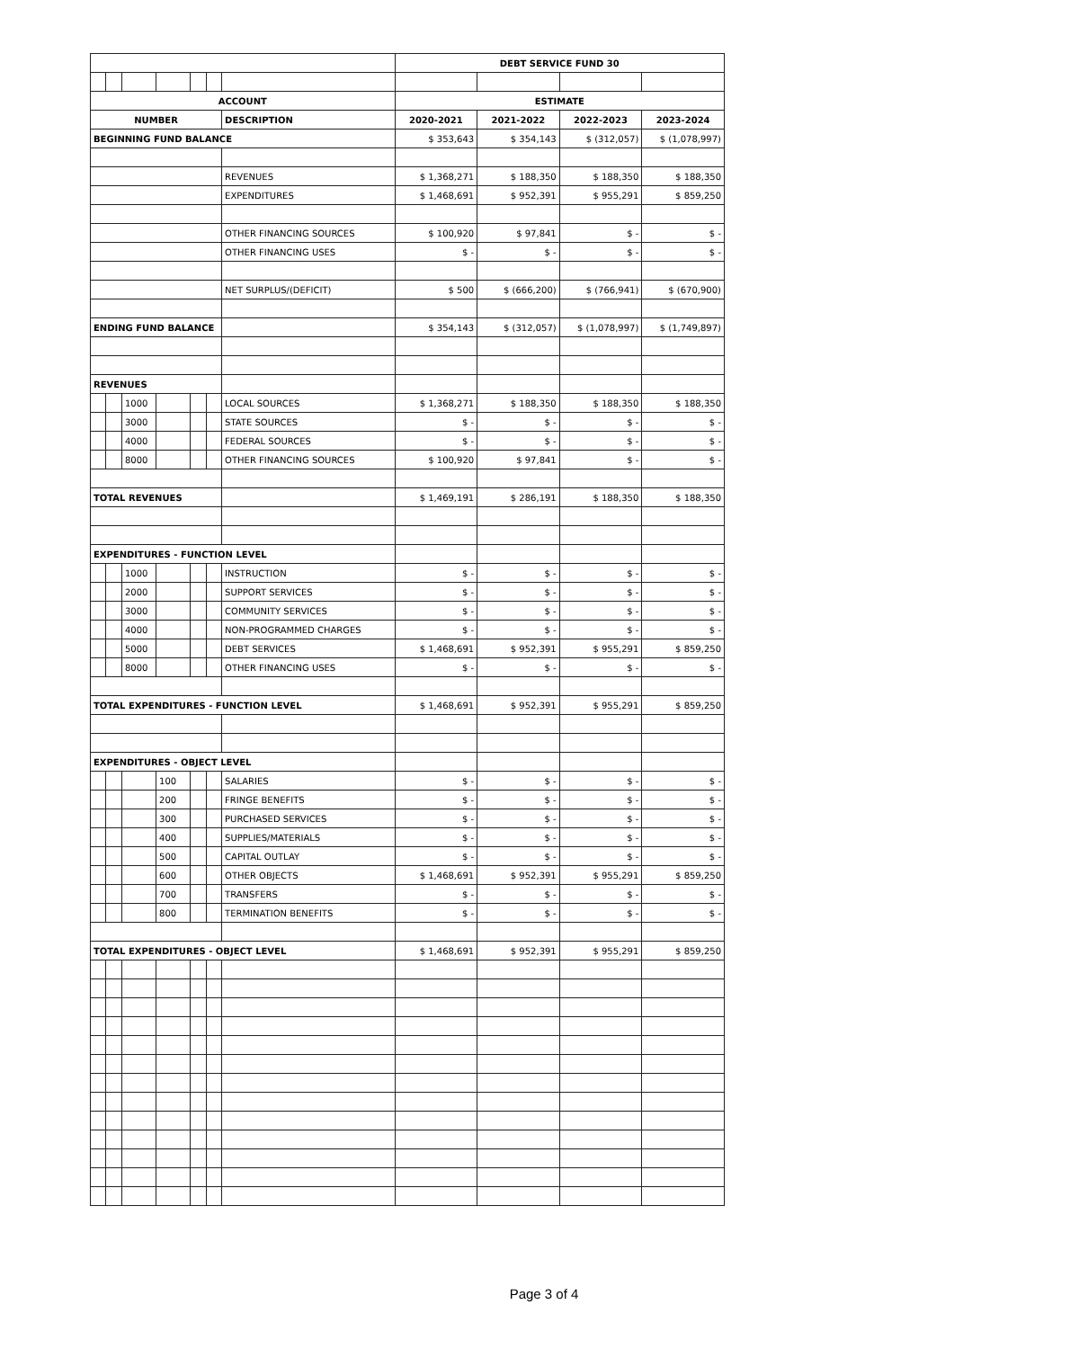| | | | | | | | DEBT SERVICE FUND 30 | | | |
| --- | --- | --- | --- | --- | --- | --- | --- | --- | --- | --- |
| ACCOUNT | | | | | | | ESTIMATE | | | |
| NUMBER | | | | | | DESCRIPTION | 2020-2021 | 2021-2022 | 2022-2023 | 2023-2024 |
| BEGINNING FUND BALANCE | | | | | | | $ 353,643 | $ 354,143 | $ (312,057) | $ (1,078,997) |
| | | | | | | REVENUES | $ 1,368,271 | $ 188,350 | $ 188,350 | $ 188,350 |
| | | | | | | EXPENDITURES | $ 1,468,691 | $ 952,391 | $ 955,291 | $ 859,250 |
| | | | | | | OTHER FINANCING SOURCES | $ 100,920 | $ 97,841 | $ - | $ - |
| | | | | | | OTHER FINANCING USES | $ - | $ - | $ - | $ - |
| | | | | | | NET SURPLUS/(DEFICIT) | $ 500 | $ (666,200) | $ (766,941) | $ (670,900) |
| ENDING FUND BALANCE | | | | | | | $ 354,143 | $ (312,057) | $ (1,078,997) | $ (1,749,897) |
| REVENUES | | | | | | | | | | |
| | | 1000 | | | | LOCAL SOURCES | $ 1,368,271 | $ 188,350 | $ 188,350 | $ 188,350 |
| | | 3000 | | | | STATE SOURCES | $ - | $ - | $ - | $ - |
| | | 4000 | | | | FEDERAL SOURCES | $ - | $ - | $ - | $ - |
| | | 8000 | | | | OTHER FINANCING SOURCES | $ 100,920 | $ 97,841 | $ - | $ - |
| TOTAL REVENUES | | | | | | | $ 1,469,191 | $ 286,191 | $ 188,350 | $ 188,350 |
| EXPENDITURES - FUNCTION LEVEL | | | | | | | | | | |
| | | 1000 | | | | INSTRUCTION | $ - | $ - | $ - | $ - |
| | | 2000 | | | | SUPPORT SERVICES | $ - | $ - | $ - | $ - |
| | | 3000 | | | | COMMUNITY SERVICES | $ - | $ - | $ - | $ - |
| | | 4000 | | | | NON-PROGRAMMED CHARGES | $ - | $ - | $ - | $ - |
| | | 5000 | | | | DEBT SERVICES | $ 1,468,691 | $ 952,391 | $ 955,291 | $ 859,250 |
| | | 8000 | | | | OTHER FINANCING USES | $ - | $ - | $ - | $ - |
| TOTAL EXPENDITURES - FUNCTION LEVEL | | | | | | | $ 1,468,691 | $ 952,391 | $ 955,291 | $ 859,250 |
| EXPENDITURES - OBJECT LEVEL | | | | | | | | | | |
| | | | 100 | | | SALARIES | $ - | $ - | $ - | $ - |
| | | | 200 | | | FRINGE BENEFITS | $ - | $ - | $ - | $ - |
| | | | 300 | | | PURCHASED SERVICES | $ - | $ - | $ - | $ - |
| | | | 400 | | | SUPPLIES/MATERIALS | $ - | $ - | $ - | $ - |
| | | | 500 | | | CAPITAL OUTLAY | $ - | $ - | $ - | $ - |
| | | | 600 | | | OTHER OBJECTS | $ 1,468,691 | $ 952,391 | $ 955,291 | $ 859,250 |
| | | | 700 | | | TRANSFERS | $ - | $ - | $ - | $ - |
| | | | 800 | | | TERMINATION BENEFITS | $ - | $ - | $ - | $ - |
| TOTAL EXPENDITURES - OBJECT LEVEL | | | | | | | $ 1,468,691 | $ 952,391 | $ 955,291 | $ 859,250 |
Page 3 of 4